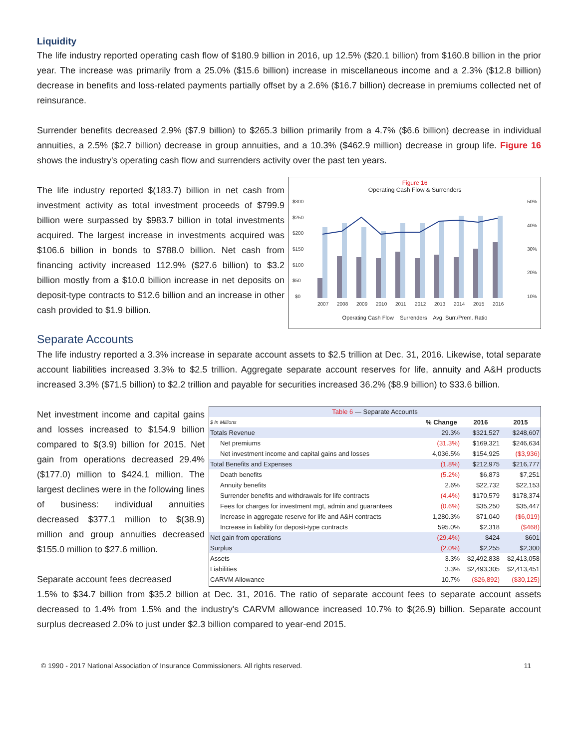Liquidity
The life industry reported operating cash flow of $180.9 billion in 2016, up 12.5% ($20.1 billion) from $160.8 billion in the prior year. The increase was primarily from a 25.0% ($15.6 billion) increase in miscellaneous income and a 2.3% ($12.8 billion) decrease in benefits and loss-related payments partially offset by a 2.6% ($16.7 billion) decrease in premiums collected net of reinsurance.
Surrender benefits decreased 2.9% ($7.9 billion) to $265.3 billion primarily from a 4.7% ($6.6 billion) decrease in individual annuities, a 2.5% ($2.7 billion) decrease in group annuities, and a 10.3% ($462.9 million) decrease in group life. Figure 16 shows the industry's operating cash flow and surrenders activity over the past ten years.
The life industry reported $(183.7) billion in net cash from investment activity as total investment proceeds of $799.9 billion were surpassed by $983.7 billion in total investments acquired. The largest increase in investments acquired was $106.6 billion in bonds to $788.0 billion. Net cash from financing activity increased 112.9% ($27.6 billion) to $3.2 billion mostly from a $10.0 billion increase in net deposits on deposit-type contracts to $12.6 billion and an increase in other cash provided to $1.9 billion.
Figure 16
Operating Cash Flow & Surrenders
$300
$250
$200
$150
$100
$50
$0
50%
40%
30%
20%
10%
2007
2008
2009
2010
2011
2012
2013
2014
2015
2016
Operating Cash Flow Surrenders Avg. Surr./Prem. Ratio
Separate Accounts
The life industry reported a 3.3% increase in separate account assets to $2.5 trillion at Dec. 31, 2016. Likewise, total separate account liabilities increased 3.3% to $2.5 trillion. Aggregate separate account reserves for life, annuity and A&H products increased 3.3% ($71.5 billion) to $2.2 trillion and payable for securities increased 36.2% ($8.9 billion) to $33.6 billion.
Net investment income and capital gains and losses increased to $154.9 billion compared to $(3.9) billion for 2015. Net gain from operations decreased 29.4% ($177.0) million to $424.1 million. The largest declines were in the following lines of business: individual annuities decreased $377.1 million to $(38.9) million and group annuities decreased $155.0 million to $27.6 million.
Separate account fees decreased
| Table 6 — Separate Accounts | | | |
| --- | --- | --- | --- |
| $ In Millions | % Change | 2016 | 2015 |
| Totals Revenue | 29.3% | $321,527 | $248,607 |
| Net premiums | (31.3%) | $169,321 | $246,634 |
| Net investment income and capital gains and losses | 4,036.5% | $154,925 | ($3,936) |
| Total Benefits and Expenses | (1.8%) | $212,975 | $216,777 |
| Death benefits | (5.2%) | $6,873 | $7,251 |
| Annuity benefits | 2.6% | $22,732 | $22,153 |
| Surrender benefits and withdrawals for life contracts | (4.4%) | $170,579 | $178,374 |
| Fees for charges for investment mgt, admin and guarantees | (0.6%) | $35,250 | $35,447 |
| Increase in aggregate reserve for life and A&H contracts | 1,280.3% | $71,040 | ($6,019) |
| Increase in liability for deposit-type contracts | 595.0% | $2,318 | ($468) |
| Net gain from operations | (29.4%) | $424 | $601 |
| Surplus | (2.0%) | $2,255 | $2,300 |
| Assets | 3.3% | $2,492,838 | $2,413,058 |
| Liabilities | 3.3% | $2,493,305 | $2,413,451 |
| CARVM Allowance | 10.7% | ($26,892) | ($30,125) |
1.5% to $34.7 billion from $35.2 billion at Dec. 31, 2016. The ratio of separate account fees to separate account assets decreased to 1.4% from 1.5% and the industry's CARVM allowance increased 10.7% to $(26.9) billion. Separate account surplus decreased 2.0% to just under $2.3 billion compared to year-end 2015.
© 1990 - 2017 National Association of Insurance Commissioners. All rights reserved. 11